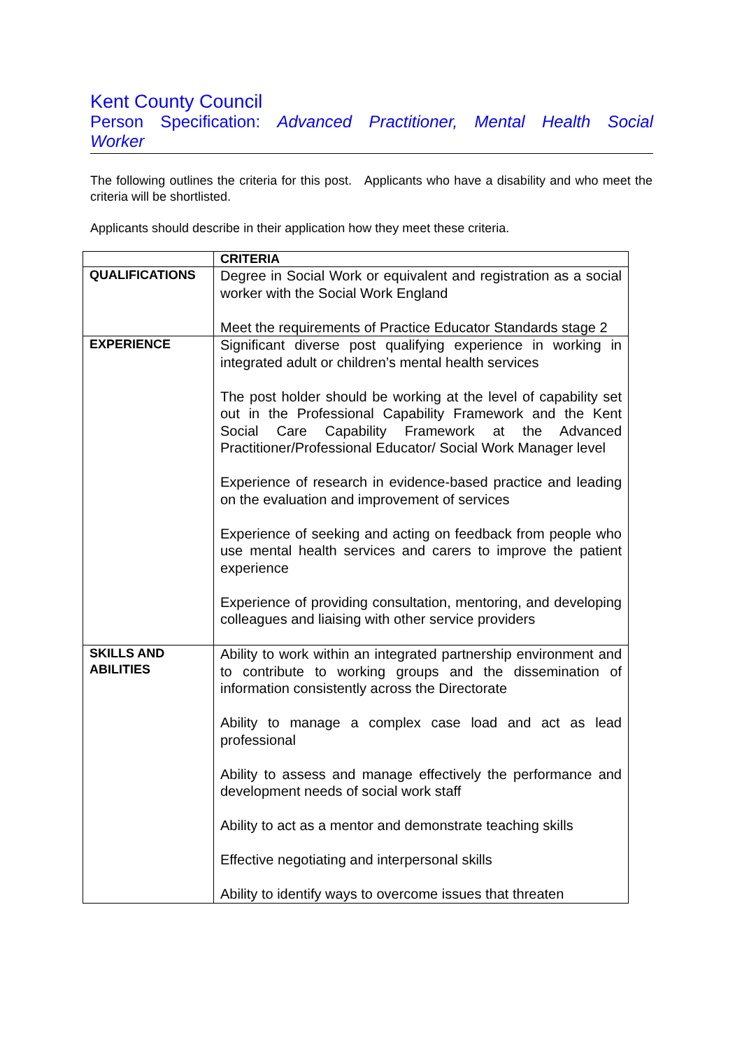Kent County Council
Person Specification: Advanced Practitioner, Mental Health Social
Worker
The following outlines the criteria for this post. Applicants who have a disability and who meet the criteria will be shortlisted.
Applicants should describe in their application how they meet these criteria.
| | CRITERIA |
| --- | --- |
| QUALIFICATIONS | Degree in Social Work or equivalent and registration as a social worker with the Social Work England Meet the requirements of Practice Educator Standards stage 2 |
| EXPERIENCE | Significant diverse post qualifying experience in working in integrated adult or children’s mental health services The post holder should be working at the level of capability set out in the Professional Capability Framework and the Kent Social Care Capability Framework at the Advanced Practitioner/Professional Educator/ Social Work Manager level Experience of research in evidence-based practice and leading on the evaluation and improvement of services Experience of seeking and acting on feedback from people who use mental health services and carers to improve the patient experience Experience of providing consultation, mentoring, and developing colleagues and liaising with other service providers |
| SKILLS AND ABILITIES | Ability to work within an integrated partnership environment and to contribute to working groups and the dissemination of information consistently across the Directorate Ability to manage a complex case load and act as lead professional Ability to assess and manage effectively the performance and development needs of social work staff Ability to act as a mentor and demonstrate teaching skills Effective negotiating and interpersonal skills Ability to identify ways to overcome issues that threaten |